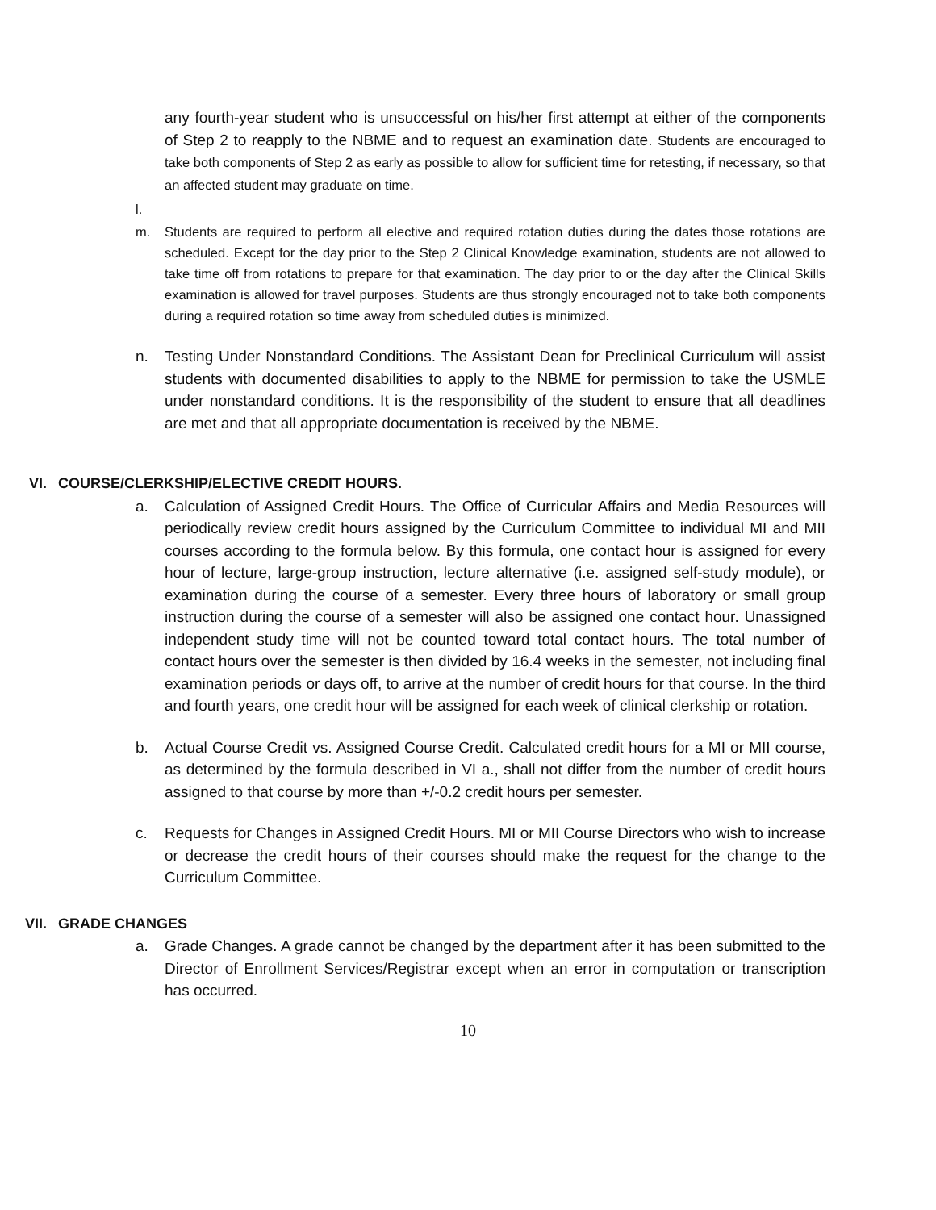any fourth-year student who is unsuccessful on his/her first attempt at either of the components of Step 2 to reapply to the NBME and to request an examination date. Students are encouraged to take both components of Step 2 as early as possible to allow for sufficient time for retesting, if necessary, so that an affected student may graduate on time.
l.
m. Students are required to perform all elective and required rotation duties during the dates those rotations are scheduled. Except for the day prior to the Step 2 Clinical Knowledge examination, students are not allowed to take time off from rotations to prepare for that examination. The day prior to or the day after the Clinical Skills examination is allowed for travel purposes. Students are thus strongly encouraged not to take both components during a required rotation so time away from scheduled duties is minimized.
n. Testing Under Nonstandard Conditions. The Assistant Dean for Preclinical Curriculum will assist students with documented disabilities to apply to the NBME for permission to take the USMLE under nonstandard conditions. It is the responsibility of the student to ensure that all deadlines are met and that all appropriate documentation is received by the NBME.
VI. COURSE/CLERKSHIP/ELECTIVE CREDIT HOURS.
a. Calculation of Assigned Credit Hours. The Office of Curricular Affairs and Media Resources will periodically review credit hours assigned by the Curriculum Committee to individual MI and MII courses according to the formula below. By this formula, one contact hour is assigned for every hour of lecture, large-group instruction, lecture alternative (i.e. assigned self-study module), or examination during the course of a semester. Every three hours of laboratory or small group instruction during the course of a semester will also be assigned one contact hour. Unassigned independent study time will not be counted toward total contact hours. The total number of contact hours over the semester is then divided by 16.4 weeks in the semester, not including final examination periods or days off, to arrive at the number of credit hours for that course. In the third and fourth years, one credit hour will be assigned for each week of clinical clerkship or rotation.
b. Actual Course Credit vs. Assigned Course Credit. Calculated credit hours for a MI or MII course, as determined by the formula described in VI a., shall not differ from the number of credit hours assigned to that course by more than +/-0.2 credit hours per semester.
c. Requests for Changes in Assigned Credit Hours. MI or MII Course Directors who wish to increase or decrease the credit hours of their courses should make the request for the change to the Curriculum Committee.
VII. GRADE CHANGES
a. Grade Changes. A grade cannot be changed by the department after it has been submitted to the Director of Enrollment Services/Registrar except when an error in computation or transcription has occurred.
10